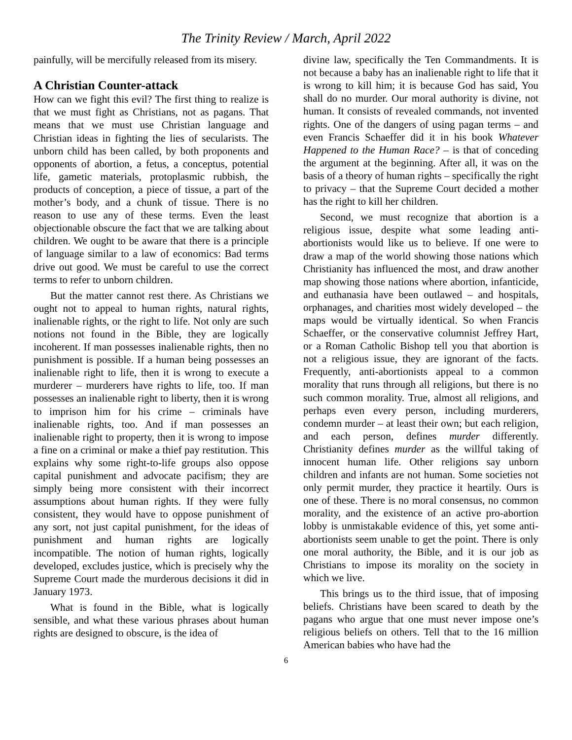The Trinity Review / March, April 2022
painfully, will be mercifully released from its misery.
A Christian Counter-attack
How can we fight this evil? The first thing to realize is that we must fight as Christians, not as pagans. That means that we must use Christian language and Christian ideas in fighting the lies of secularists. The unborn child has been called, by both proponents and opponents of abortion, a fetus, a conceptus, potential life, gametic materials, protoplasmic rubbish, the products of conception, a piece of tissue, a part of the mother’s body, and a chunk of tissue. There is no reason to use any of these terms. Even the least objectionable obscure the fact that we are talking about children. We ought to be aware that there is a principle of language similar to a law of economics: Bad terms drive out good. We must be careful to use the correct terms to refer to unborn children.
But the matter cannot rest there. As Christians we ought not to appeal to human rights, natural rights, inalienable rights, or the right to life. Not only are such notions not found in the Bible, they are logically incoherent. If man possesses inalienable rights, then no punishment is possible. If a human being possesses an inalienable right to life, then it is wrong to execute a murderer – murderers have rights to life, too. If man possesses an inalienable right to liberty, then it is wrong to imprison him for his crime – criminals have inalienable rights, too. And if man possesses an inalienable right to property, then it is wrong to impose a fine on a criminal or make a thief pay restitution. This explains why some right-to-life groups also oppose capital punishment and advocate pacifism; they are simply being more consistent with their incorrect assumptions about human rights. If they were fully consistent, they would have to oppose punishment of any sort, not just capital punishment, for the ideas of punishment and human rights are logically incompatible. The notion of human rights, logically developed, excludes justice, which is precisely why the Supreme Court made the murderous decisions it did in January 1973.
What is found in the Bible, what is logically sensible, and what these various phrases about human rights are designed to obscure, is the idea of
divine law, specifically the Ten Commandments. It is not because a baby has an inalienable right to life that it is wrong to kill him; it is because God has said, You shall do no murder. Our moral authority is divine, not human. It consists of revealed commands, not invented rights. One of the dangers of using pagan terms – and even Francis Schaeffer did it in his book Whatever Happened to the Human Race? – is that of conceding the argument at the beginning. After all, it was on the basis of a theory of human rights – specifically the right to privacy – that the Supreme Court decided a mother has the right to kill her children.
Second, we must recognize that abortion is a religious issue, despite what some leading anti-abortionists would like us to believe. If one were to draw a map of the world showing those nations which Christianity has influenced the most, and draw another map showing those nations where abortion, infanticide, and euthanasia have been outlawed – and hospitals, orphanages, and charities most widely developed – the maps would be virtually identical. So when Francis Schaeffer, or the conservative columnist Jeffrey Hart, or a Roman Catholic Bishop tell you that abortion is not a religious issue, they are ignorant of the facts. Frequently, anti-abortionists appeal to a common morality that runs through all religions, but there is no such common morality. True, almost all religions, and perhaps even every person, including murderers, condemn murder – at least their own; but each religion, and each person, defines murder differently. Christianity defines murder as the willful taking of innocent human life. Other religions say unborn children and infants are not human. Some societies not only permit murder, they practice it heartily. Ours is one of these. There is no moral consensus, no common morality, and the existence of an active pro-abortion lobby is unmistakable evidence of this, yet some anti-abortionists seem unable to get the point. There is only one moral authority, the Bible, and it is our job as Christians to impose its morality on the society in which we live.
This brings us to the third issue, that of imposing beliefs. Christians have been scared to death by the pagans who argue that one must never impose one’s religious beliefs on others. Tell that to the 16 million American babies who have had the
6